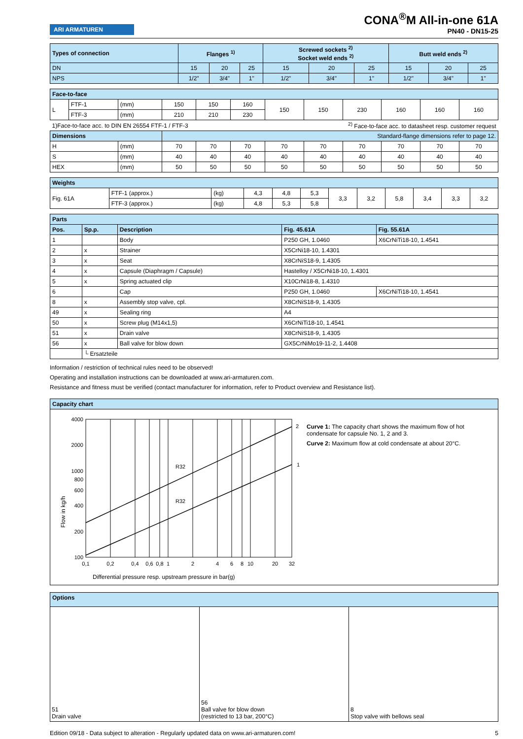ARI ARMATUREN
CONA<sup>®</sup>M All-in-one 61A
PN40 - DN15-25
| Types of connection | Flanges <sup>1)</sup> | | | Screwed sockets <sup>2)</sup> Socket weld ends <sup>2)</sup> | | | Butt weld ends <sup>2)</sup> | | |
| --- | --- | --- | --- | --- | --- | --- | --- | --- | --- |
| DN | 15 | 20 | 25 | 15 | 20 | 25 | 15 | 20 | 25 |
| NPS | 1/2" | 3/4" | 1" | 1/2" | 3/4" | 1" | 1/2" | 3/4" | 1" |
| Face-to-face | | | | | | | | | | | |
| L | FTF-1 | (mm) | 150 | 150 | 160 | 150 | 150 | 230 | 160 | 160 | 160 |
| | FTF-3 | (mm) | 210 | 210 | 230 | | | | | | |
| 1)Face-to-face acc. to DIN EN 26554 FTF-1 / FTF-3 | | | | | | <sup>2)</sup> Face-to-face acc. to datasheet resp. customer request | | | | | |
| Dimensions | | | Standard-flange dimensions refer to page 12. | | | | | | | | |
| H | | (mm) | 70 | 70 | 70 | 70 | 70 | 70 | 70 | 70 | 70 |
| S | | (mm) | 40 | 40 | 40 | 40 | 40 | 40 | 40 | 40 | 40 |
| HEX | | (mm) | 50 | 50 | 50 | 50 | 50 | 50 | 50 | 50 | 50 |
| Weights | | | | | | | | | | | |
| Fig. 61A | FTF-1 (approx.) | (kg) | 4,3 | 4,8 | 5,3 | 3,3 | 3,2 | 5,8 | 3,4 | 3,3 | 3,2 |
| | FTF-3 (approx.) | (kg) | 4,8 | 5,3 | 5,8 | | | | | | |
| Parts | | | | |
| Pos. | Sp.p. | Description | Fig. 45.61A | Fig. 55.61A |
| 1 | | Body | P250 GH, 1.0460 | X6CrNiTi18-10, 1.4541 |
| 2 | x | Strainer | X5CrNi18-10, 1.4301 | |
| 3 | x | Seat | X8CrNiS18-9, 1.4305 | |
| 4 | x | Capsule (Diaphragm / Capsule) | Hastelloy / X5CrNi18-10, 1.4301 | |
| 5 | x | Spring actuated clip | X10CrNi18-8, 1.4310 | |
| 6 | | Cap | P250 GH, 1.0460 | X6CrNiTi18-10, 1.4541 |
| 8 | x | Assembly stop valve, cpl. | X8CrNiS18-9, 1.4305 | |
| 49 | x | Sealing ring | A4 | |
| 50 | x | Screw plug (M14x1,5) | X6CrNiTi18-10, 1.4541 | |
| 51 | x | Drain valve | X8CrNiS18-9, 1.4305 | |
| 56 | x | Ball valve for blow down | GX5CrNiMo19-11-2, 1.4408 | |
| | └ Ersatzteile | | | |
Information / restriction of technical rules need to be observed!
Operating and installation instructions can be downloaded at www.ari-armaturen.com.
Resistance and fitness must be verified (contact manufacturer for information, refer to Product overview and Resistance list).
Capacity chart
4000
2000
1000
800
600
400
200
100
0,1
0,2
0,4
0,6
0,8
1
2
4
6
8
10
20
32
R32
R32
2
1
Flow in kg/h
Differential pressure resp. upstream pressure in bar(g)
Curve 1: The capacity chart shows the maximum flow of hot condensate for capsule No. 1, 2 and 3.
Curve 2: Maximum flow at cold condensate at about 20°C.
Options
51
Drain valve
56
Ball valve for blow down
(restricted to 13 bar, 200°C)
8
Stop valve with bellows seal
Edition 09/18 - Data subject to alteration - Regularly updated data on www.ari-armaturen.com! 5